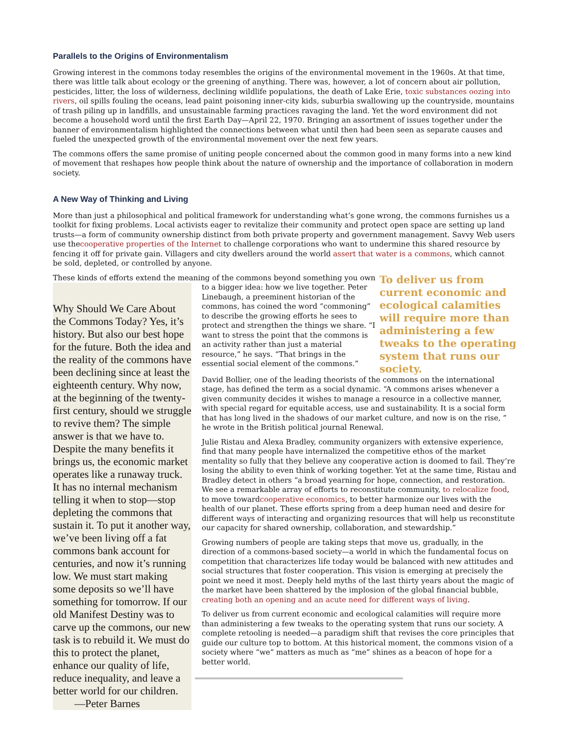Parallels to the Origins of Environmentalism
Growing interest in the commons today resembles the origins of the environmental movement in the 1960s. At that time, there was little talk about ecology or the greening of anything. There was, however, a lot of concern about air pollution, pesticides, litter, the loss of wilderness, declining wildlife populations, the death of Lake Erie, toxic substances oozing into rivers, oil spills fouling the oceans, lead paint poisoning inner-city kids, suburbia swallowing up the countryside, mountains of trash piling up in landfills, and unsustainable farming practices ravaging the land. Yet the word environment did not become a household word until the first Earth Day—April 22, 1970. Bringing an assortment of issues together under the banner of environmentalism highlighted the connections between what until then had been seen as separate causes and fueled the unexpected growth of the environmental movement over the next few years.
The commons offers the same promise of uniting people concerned about the common good in many forms into a new kind of movement that reshapes how people think about the nature of ownership and the importance of collaboration in modern society.
A New Way of Thinking and Living
More than just a philosophical and political framework for understanding what’s gone wrong, the commons furnishes us a toolkit for fixing problems. Local activists eager to revitalize their community and protect open space are setting up land trusts—a form of community ownership distinct from both private property and government management. Savvy Web users use thecooperative properties of the Internet to challenge corporations who want to undermine this shared resource by fencing it off for private gain. Villagers and city dwellers around the world assert that water is a commons, which cannot be sold, depleted, or controlled by anyone.
These kinds of efforts extend the meaning of the commons beyond something you own
Why Should We Care About the Commons Today? Yes, it’s history. But also our best hope for the future. Both the idea and the reality of the commons have been declining since at least the eighteenth century. Why now, at the beginning of the twenty-first century, should we struggle to revive them? The simple answer is that we have to. Despite the many benefits it brings us, the economic market operates like a runaway truck. It has no internal mechanism telling it when to stop—stop depleting the commons that sustain it. To put it another way, we’ve been living off a fat commons bank account for centuries, and now it’s running low. We must start making some deposits so we’ll have something for tomorrow. If our old Manifest Destiny was to carve up the commons, our new task is to rebuild it. We must do this to protect the planet, enhance our quality of life, reduce inequality, and leave a better world for our children.
—Peter Barnes
to a bigger idea: how we live together. Peter Linebaugh, a preeminent historian of the commons, has coined the word “commoning” to describe the growing efforts he sees to protect and strengthen the things we share. “I want to stress the point that the commons is an activity rather than just a material resource,” he says. “That brings in the essential social element of the commons.”
To deliver us from current economic and ecological calamities will require more than administering a few tweaks to the operating system that runs our society.
David Bollier, one of the leading theorists of the commons on the international stage, has defined the term as a social dynamic. “A commons arises whenever a given community decides it wishes to manage a resource in a collective manner, with special regard for equitable access, use and sustainability. It is a social form that has long lived in the shadows of our market culture, and now is on the rise, ” he wrote in the British political journal Renewal.
Julie Ristau and Alexa Bradley, community organizers with extensive experience, find that many people have internalized the competitive ethos of the market mentality so fully that they believe any cooperative action is doomed to fail. They’re losing the ability to even think of working together. Yet at the same time, Ristau and Bradley detect in others “a broad yearning for hope, connection, and restoration. We see a remarkable array of efforts to reconstitute community, to relocalize food, to move towardcooperative economics, to better harmonize our lives with the health of our planet. These efforts spring from a deep human need and desire for different ways of interacting and organizing resources that will help us reconstitute our capacity for shared ownership, collaboration, and stewardship.”
Growing numbers of people are taking steps that move us, gradually, in the direction of a commons-based society—a world in which the fundamental focus on competition that characterizes life today would be balanced with new attitudes and social structures that foster cooperation. This vision is emerging at precisely the point we need it most. Deeply held myths of the last thirty years about the magic of the market have been shattered by the implosion of the global financial bubble, creating both an opening and an acute need for different ways of living.
To deliver us from current economic and ecological calamities will require more than administering a few tweaks to the operating system that runs our society. A complete retooling is needed—a paradigm shift that revises the core principles that guide our culture top to bottom. At this historical moment, the commons vision of a society where “we” matters as much as “me” shines as a beacon of hope for a better world.